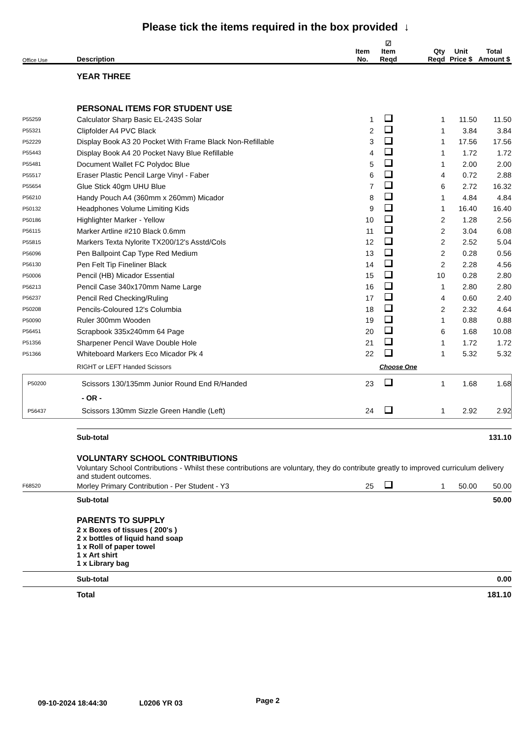Please tick the items required in the box provided ↓
| Office Use | Description | Item No. | ☑ Item Reqd | Qty Reqd | Unit Price $ | Total Amount $ |
| --- | --- | --- | --- | --- | --- | --- |
| | YEAR THREE | | | | | |
| | PERSONAL ITEMS FOR STUDENT USE | | | | | |
| P55259 | Calculator Sharp Basic EL-243S Solar | 1 | | 1 | 11.50 | 11.50 |
| P55321 | Clipfolder A4 PVC Black | 2 | | 1 | 3.84 | 3.84 |
| P52229 | Display Book A3 20 Pocket With Frame Black Non-Refillable | 3 | | 1 | 17.56 | 17.56 |
| P55443 | Display Book A4 20 Pocket Navy Blue Refillable | 4 | | 1 | 1.72 | 1.72 |
| P55481 | Document Wallet FC Polydoc Blue | 5 | | 1 | 2.00 | 2.00 |
| P55517 | Eraser Plastic Pencil Large Vinyl - Faber | 6 | | 4 | 0.72 | 2.88 |
| P55654 | Glue Stick 40gm UHU Blue | 7 | | 6 | 2.72 | 16.32 |
| P56210 | Handy Pouch A4 (360mm x 260mm) Micador | 8 | | 1 | 4.84 | 4.84 |
| P50132 | Headphones Volume Limiting Kids | 9 | | 1 | 16.40 | 16.40 |
| P50186 | Highlighter Marker - Yellow | 10 | | 2 | 1.28 | 2.56 |
| P56115 | Marker Artline #210 Black 0.6mm | 11 | | 2 | 3.04 | 6.08 |
| P55815 | Markers Texta Nylorite TX200/12's Asstd/Cols | 12 | | 2 | 2.52 | 5.04 |
| P56096 | Pen Ballpoint Cap Type Red Medium | 13 | | 2 | 0.28 | 0.56 |
| P56130 | Pen Felt Tip Fineliner Black | 14 | | 2 | 2.28 | 4.56 |
| P50006 | Pencil (HB) Micador Essential | 15 | | 10 | 0.28 | 2.80 |
| P56213 | Pencil Case 340x170mm Name Large | 16 | | 1 | 2.80 | 2.80 |
| P56237 | Pencil Red Checking/Ruling | 17 | | 4 | 0.60 | 2.40 |
| P50208 | Pencils-Coloured 12's Columbia | 18 | | 2 | 2.32 | 4.64 |
| P50090 | Ruler 300mm Wooden | 19 | | 1 | 0.88 | 0.88 |
| P56451 | Scrapbook 335x240mm 64 Page | 20 | | 6 | 1.68 | 10.08 |
| P51356 | Sharpener Pencil Wave Double Hole | 21 | | 1 | 1.72 | 1.72 |
| P51366 | Whiteboard Markers Eco Micador Pk 4 | 22 | | 1 | 5.32 | 5.32 |
| | RIGHT or LEFT Handed Scissors | Choose One | | | | |
| P50200 | Scissors 130/135mm Junior Round End R/Handed | 23 | | 1 | 1.68 | 1.68 |
| | - OR - | | | | | |
| P56437 | Scissors 130mm Sizzle Green Handle (Left) | 24 | | 1 | 2.92 | 2.92 |
| | Sub-total | | | | | 131.10 |
| | VOLUNTARY SCHOOL CONTRIBUTIONS | | | | | |
| | Voluntary School Contributions - Whilst these contributions are voluntary, they do contribute greatly to improved curriculum delivery and student outcomes. | | | | | |
| F68520 | Morley Primary Contribution - Per Student - Y3 | 25 | | 1 | 50.00 | 50.00 |
| | Sub-total | | | | | 50.00 |
| | PARENTS TO SUPPLY | | | | | |
| | 2 x Boxes of tissues ( 200's ) 2 x bottles of liquid hand soap 1 x Roll of paper towel 1 x Art shirt 1 x Library bag | | | | | |
| | Sub-total | | | | | 0.00 |
| | Total | | | | | 181.10 |
09-10-2024 18:44:30 L0206 YR 03 Page 2